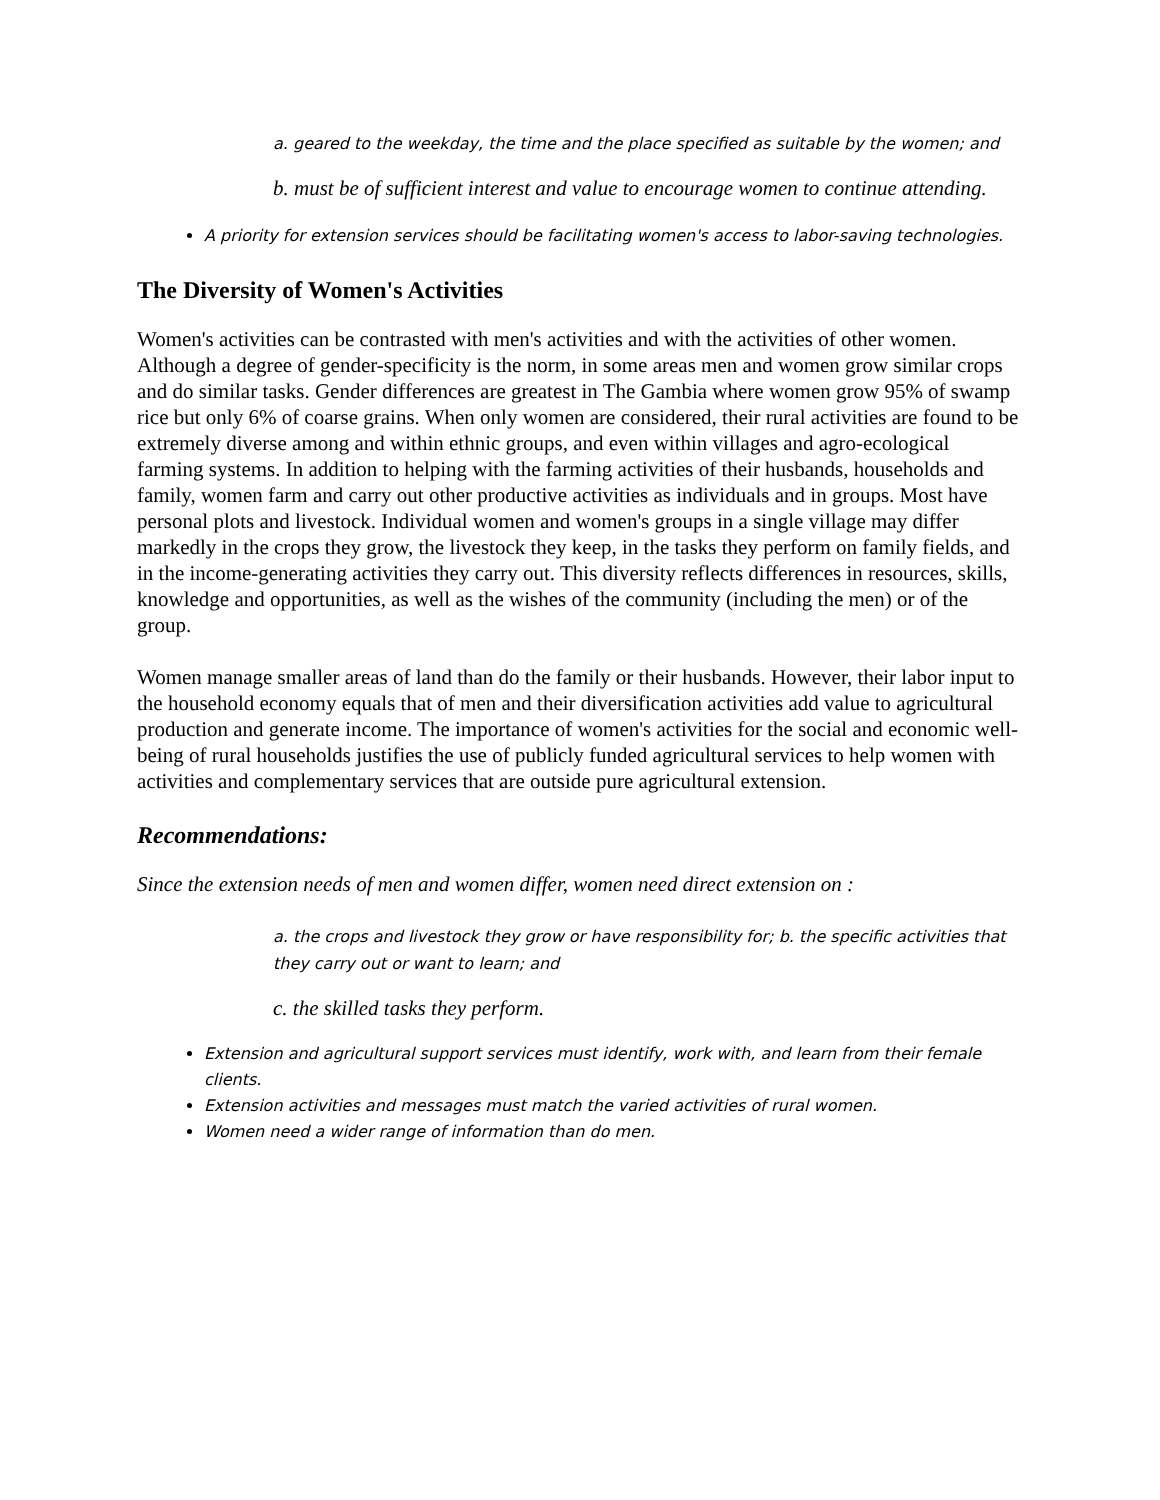a. geared to the weekday, the time and the place specified as suitable by the women; and
b. must be of sufficient interest and value to encourage women to continue attending.
A priority for extension services should be facilitating women's access to labor-saving technologies.
The Diversity of Women's Activities
Women's activities can be contrasted with men's activities and with the activities of other women. Although a degree of gender-specificity is the norm, in some areas men and women grow similar crops and do similar tasks. Gender differences are greatest in The Gambia where women grow 95% of swamp rice but only 6% of coarse grains. When only women are considered, their rural activities are found to be extremely diverse among and within ethnic groups, and even within villages and agro-ecological farming systems. In addition to helping with the farming activities of their husbands, households and family, women farm and carry out other productive activities as individuals and in groups. Most have personal plots and livestock. Individual women and women's groups in a single village may differ markedly in the crops they grow, the livestock they keep, in the tasks they perform on family fields, and in the income-generating activities they carry out. This diversity reflects differences in resources, skills, knowledge and opportunities, as well as the wishes of the community (including the men) or of the group.
Women manage smaller areas of land than do the family or their husbands. However, their labor input to the household economy equals that of men and their diversification activities add value to agricultural production and generate income. The importance of women's activities for the social and economic well-being of rural households justifies the use of publicly funded agricultural services to help women with activities and complementary services that are outside pure agricultural extension.
Recommendations:
Since the extension needs of men and women differ, women need direct extension on :
a. the crops and livestock they grow or have responsibility for; b. the specific activities that they carry out or want to learn; and
c. the skilled tasks they perform.
Extension and agricultural support services must identify, work with, and learn from their female clients.
Extension activities and messages must match the varied activities of rural women.
Women need a wider range of information than do men.